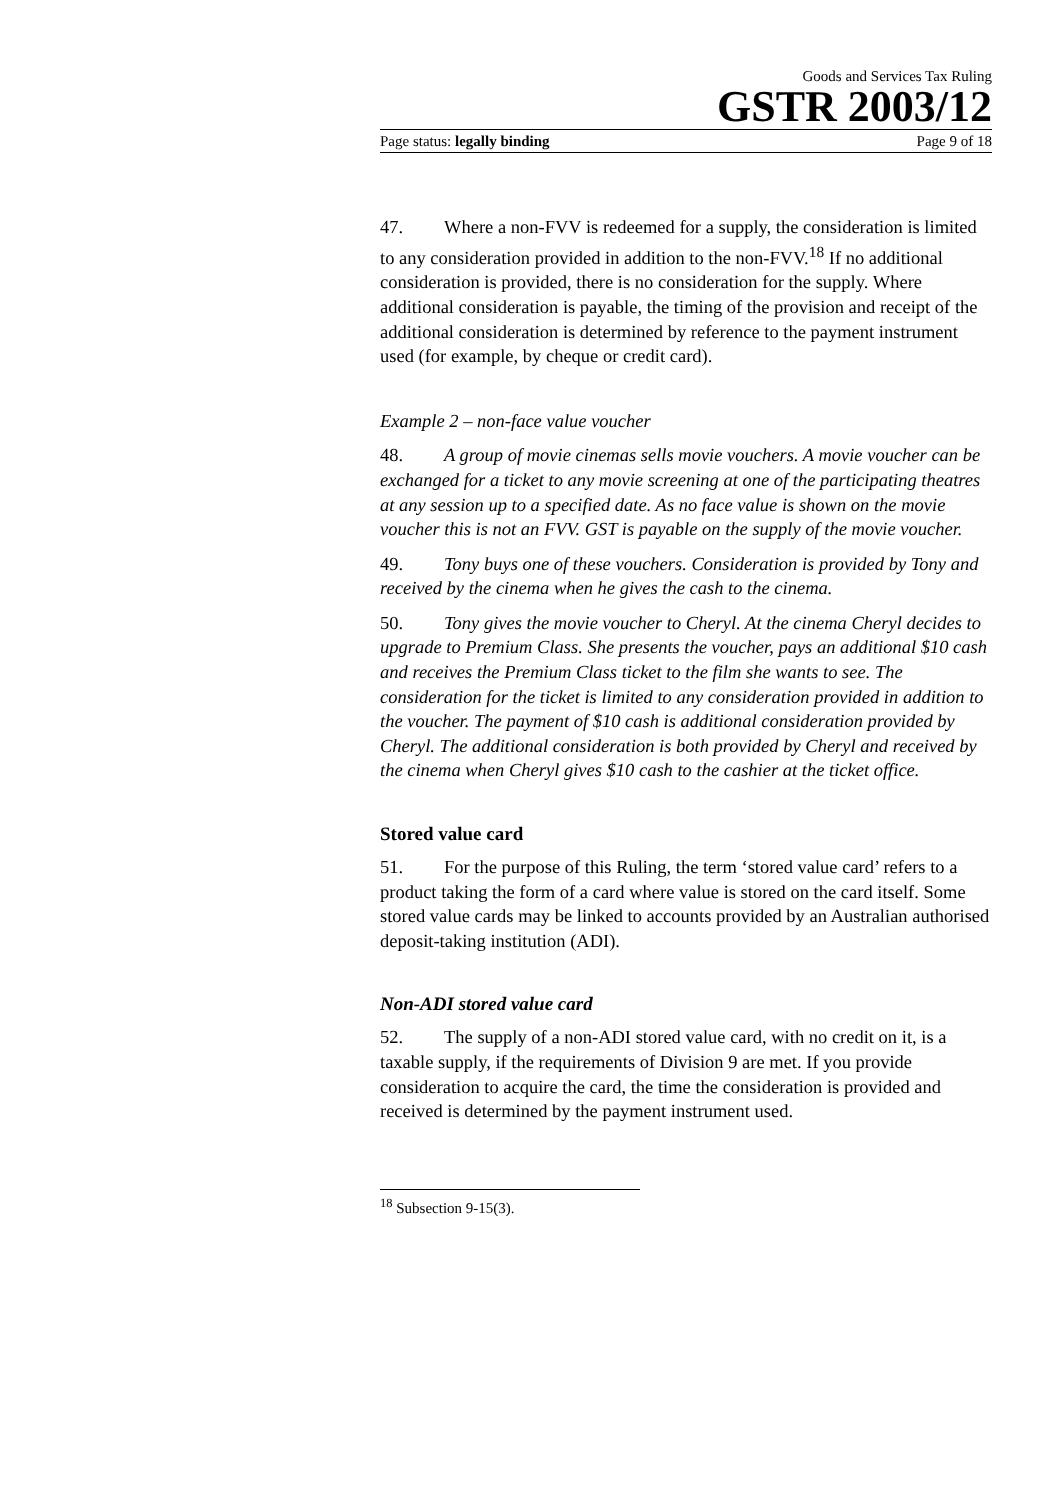Goods and Services Tax Ruling
GSTR 2003/12
Page status: legally binding Page 9 of 18
47. Where a non-FVV is redeemed for a supply, the consideration is limited to any consideration provided in addition to the non-FVV.<sup>18</sup> If no additional consideration is provided, there is no consideration for the supply. Where additional consideration is payable, the timing of the provision and receipt of the additional consideration is determined by reference to the payment instrument used (for example, by cheque or credit card).
Example 2 – non-face value voucher
48. A group of movie cinemas sells movie vouchers. A movie voucher can be exchanged for a ticket to any movie screening at one of the participating theatres at any session up to a specified date. As no face value is shown on the movie voucher this is not an FVV. GST is payable on the supply of the movie voucher.
49. Tony buys one of these vouchers. Consideration is provided by Tony and received by the cinema when he gives the cash to the cinema.
50. Tony gives the movie voucher to Cheryl. At the cinema Cheryl decides to upgrade to Premium Class. She presents the voucher, pays an additional $10 cash and receives the Premium Class ticket to the film she wants to see. The consideration for the ticket is limited to any consideration provided in addition to the voucher. The payment of $10 cash is additional consideration provided by Cheryl. The additional consideration is both provided by Cheryl and received by the cinema when Cheryl gives $10 cash to the cashier at the ticket office.
Stored value card
51. For the purpose of this Ruling, the term ‘stored value card’ refers to a product taking the form of a card where value is stored on the card itself. Some stored value cards may be linked to accounts provided by an Australian authorised deposit-taking institution (ADI).
Non-ADI stored value card
52. The supply of a non-ADI stored value card, with no credit on it, is a taxable supply, if the requirements of Division 9 are met. If you provide consideration to acquire the card, the time the consideration is provided and received is determined by the payment instrument used.
<sup>18</sup> Subsection 9-15(3).